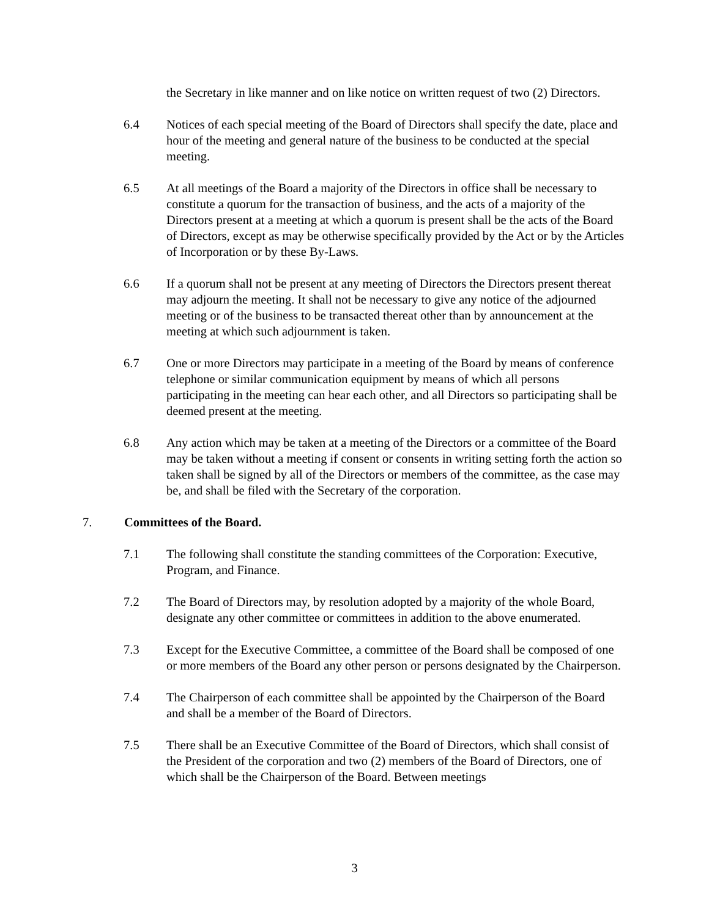the Secretary in like manner and on like notice on written request of two (2) Directors.
6.4 Notices of each special meeting of the Board of Directors shall specify the date, place and hour of the meeting and general nature of the business to be conducted at the special meeting.
6.5 At all meetings of the Board a majority of the Directors in office shall be necessary to constitute a quorum for the transaction of business, and the acts of a majority of the Directors present at a meeting at which a quorum is present shall be the acts of the Board of Directors, except as may be otherwise specifically provided by the Act or by the Articles of Incorporation or by these By-Laws.
6.6 If a quorum shall not be present at any meeting of Directors the Directors present thereat may adjourn the meeting. It shall not be necessary to give any notice of the adjourned meeting or of the business to be transacted thereat other than by announcement at the meeting at which such adjournment is taken.
6.7 One or more Directors may participate in a meeting of the Board by means of conference telephone or similar communication equipment by means of which all persons participating in the meeting can hear each other, and all Directors so participating shall be deemed present at the meeting.
6.8 Any action which may be taken at a meeting of the Directors or a committee of the Board may be taken without a meeting if consent or consents in writing setting forth the action so taken shall be signed by all of the Directors or members of the committee, as the case may be, and shall be filed with the Secretary of the corporation.
7. Committees of the Board.
7.1 The following shall constitute the standing committees of the Corporation: Executive, Program, and Finance.
7.2 The Board of Directors may, by resolution adopted by a majority of the whole Board, designate any other committee or committees in addition to the above enumerated.
7.3 Except for the Executive Committee, a committee of the Board shall be composed of one or more members of the Board any other person or persons designated by the Chairperson.
7.4 The Chairperson of each committee shall be appointed by the Chairperson of the Board and shall be a member of the Board of Directors.
7.5 There shall be an Executive Committee of the Board of Directors, which shall consist of the President of the corporation and two (2) members of the Board of Directors, one of which shall be the Chairperson of the Board. Between meetings
3